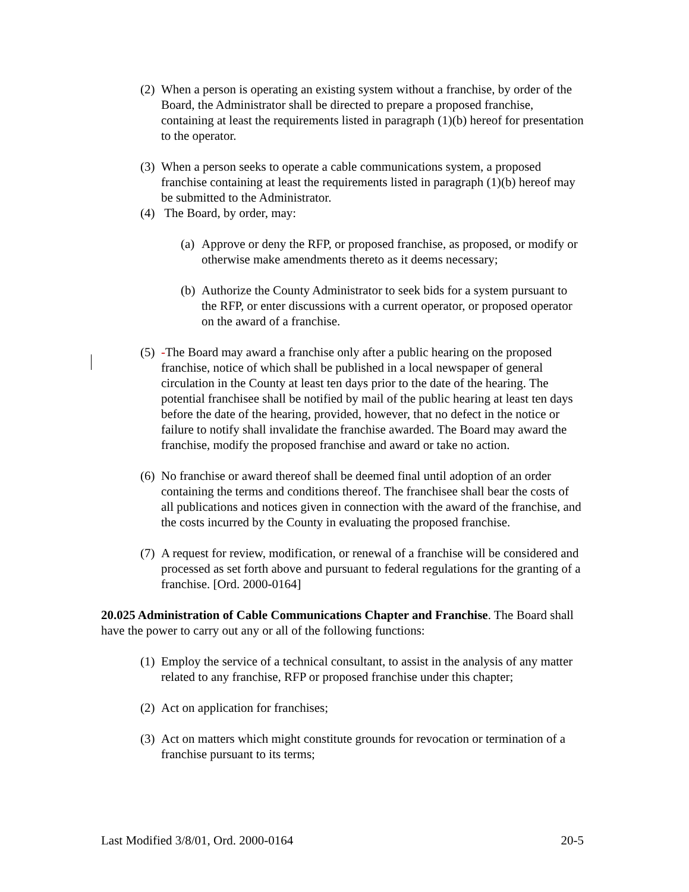(2) When a person is operating an existing system without a franchise, by order of the Board, the Administrator shall be directed to prepare a proposed franchise, containing at least the requirements listed in paragraph (1)(b) hereof for presentation to the operator.
(3) When a person seeks to operate a cable communications system, a proposed franchise containing at least the requirements listed in paragraph (1)(b) hereof may be submitted to the Administrator.
(4) The Board, by order, may:
(a) Approve or deny the RFP, or proposed franchise, as proposed, or modify or otherwise make amendments thereto as it deems necessary;
(b) Authorize the County Administrator to seek bids for a system pursuant to the RFP, or enter discussions with a current operator, or proposed operator on the award of a franchise.
(5) -The Board may award a franchise only after a public hearing on the proposed franchise, notice of which shall be published in a local newspaper of general circulation in the County at least ten days prior to the date of the hearing. The potential franchisee shall be notified by mail of the public hearing at least ten days before the date of the hearing, provided, however, that no defect in the notice or failure to notify shall invalidate the franchise awarded. The Board may award the franchise, modify the proposed franchise and award or take no action.
(6) No franchise or award thereof shall be deemed final until adoption of an order containing the terms and conditions thereof. The franchisee shall bear the costs of all publications and notices given in connection with the award of the franchise, and the costs incurred by the County in evaluating the proposed franchise.
(7) A request for review, modification, or renewal of a franchise will be considered and processed as set forth above and pursuant to federal regulations for the granting of a franchise. [Ord. 2000-0164]
20.025 Administration of Cable Communications Chapter and Franchise. The Board shall have the power to carry out any or all of the following functions:
(1) Employ the service of a technical consultant, to assist in the analysis of any matter related to any franchise, RFP or proposed franchise under this chapter;
(2) Act on application for franchises;
(3) Act on matters which might constitute grounds for revocation or termination of a franchise pursuant to its terms;
Last Modified 3/8/01, Ord. 2000-0164 20-5